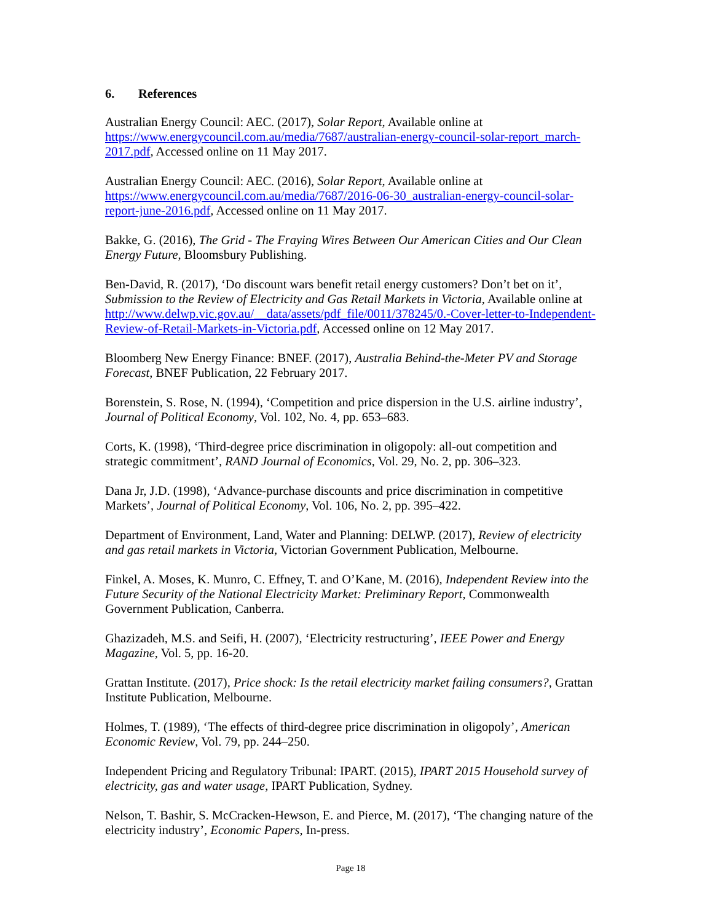6. References
Australian Energy Council: AEC. (2017), Solar Report, Available online at https://www.energycouncil.com.au/media/7687/australian-energy-council-solar-report_march-2017.pdf, Accessed online on 11 May 2017.
Australian Energy Council: AEC. (2016), Solar Report, Available online at https://www.energycouncil.com.au/media/7687/2016-06-30_australian-energy-council-solar-report-june-2016.pdf, Accessed online on 11 May 2017.
Bakke, G. (2016), The Grid - The Fraying Wires Between Our American Cities and Our Clean Energy Future, Bloomsbury Publishing.
Ben-David, R. (2017), ‘Do discount wars benefit retail energy customers? Don’t bet on it’, Submission to the Review of Electricity and Gas Retail Markets in Victoria, Available online at http://www.delwp.vic.gov.au/__data/assets/pdf_file/0011/378245/0.-Cover-letter-to-Independent-Review-of-Retail-Markets-in-Victoria.pdf, Accessed online on 12 May 2017.
Bloomberg New Energy Finance: BNEF. (2017), Australia Behind-the-Meter PV and Storage Forecast, BNEF Publication, 22 February 2017.
Borenstein, S. Rose, N. (1994), ‘Competition and price dispersion in the U.S. airline industry’, Journal of Political Economy, Vol. 102, No. 4, pp. 653–683.
Corts, K. (1998), ‘Third-degree price discrimination in oligopoly: all-out competition and strategic commitment’, RAND Journal of Economics, Vol. 29, No. 2, pp. 306–323.
Dana Jr, J.D. (1998), ‘Advance-purchase discounts and price discrimination in competitive Markets’, Journal of Political Economy, Vol. 106, No. 2, pp. 395–422.
Department of Environment, Land, Water and Planning: DELWP. (2017), Review of electricity and gas retail markets in Victoria, Victorian Government Publication, Melbourne.
Finkel, A. Moses, K. Munro, C. Effney, T. and O’Kane, M. (2016), Independent Review into the Future Security of the National Electricity Market: Preliminary Report, Commonwealth Government Publication, Canberra.
Ghazizadeh, M.S. and Seifi, H. (2007), ‘Electricity restructuring’, IEEE Power and Energy Magazine, Vol. 5, pp. 16-20.
Grattan Institute. (2017), Price shock: Is the retail electricity market failing consumers?, Grattan Institute Publication, Melbourne.
Holmes, T. (1989), ‘The effects of third-degree price discrimination in oligopoly’, American Economic Review, Vol. 79, pp. 244–250.
Independent Pricing and Regulatory Tribunal: IPART. (2015), IPART 2015 Household survey of electricity, gas and water usage, IPART Publication, Sydney.
Nelson, T. Bashir, S. McCracken-Hewson, E. and Pierce, M. (2017), ‘The changing nature of the electricity industry’, Economic Papers, In-press.
Page 18